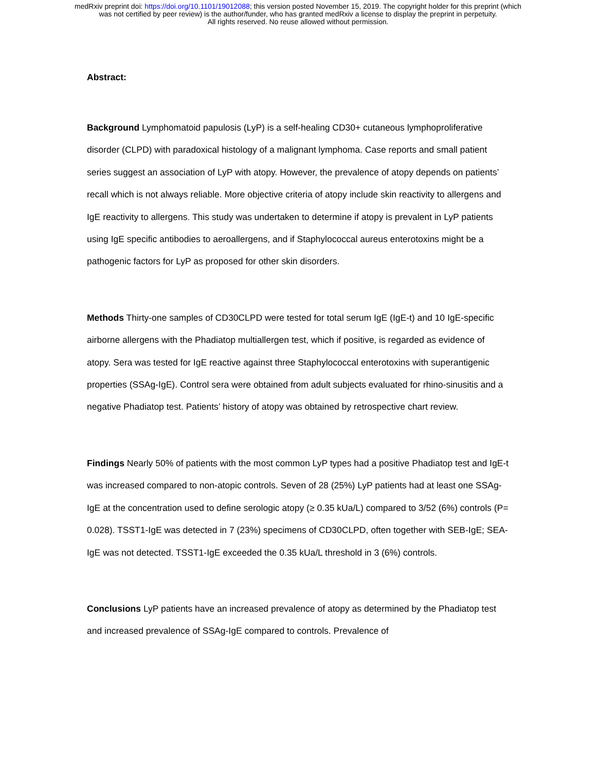medRxiv preprint doi: https://doi.org/10.1101/19012088; this version posted November 15, 2019. The copyright holder for this preprint (which
was not certified by peer review) is the author/funder, who has granted medRxiv a license to display the preprint in perpetuity.
All rights reserved. No reuse allowed without permission.
Abstract:
Background Lymphomatoid papulosis (LyP) is a self-healing CD30+ cutaneous lymphoproliferative disorder (CLPD) with paradoxical histology of a malignant lymphoma. Case reports and small patient series suggest an association of LyP with atopy. However, the prevalence of atopy depends on patients’ recall which is not always reliable. More objective criteria of atopy include skin reactivity to allergens and IgE reactivity to allergens. This study was undertaken to determine if atopy is prevalent in LyP patients using IgE specific antibodies to aeroallergens, and if Staphylococcal aureus enterotoxins might be a pathogenic factors for LyP as proposed for other skin disorders.
Methods Thirty-one samples of CD30CLPD were tested for total serum IgE (IgE-t) and 10 IgE-specific airborne allergens with the Phadiatop multiallergen test, which if positive, is regarded as evidence of atopy. Sera was tested for IgE reactive against three Staphylococcal enterotoxins with superantigenic properties (SSAg-IgE). Control sera were obtained from adult subjects evaluated for rhino-sinusitis and a negative Phadiatop test. Patients’ history of atopy was obtained by retrospective chart review.
Findings Nearly 50% of patients with the most common LyP types had a positive Phadiatop test and IgE-t was increased compared to non-atopic controls. Seven of 28 (25%) LyP patients had at least one SSAg-IgE at the concentration used to define serologic atopy (≥ 0.35 kUa/L) compared to 3/52 (6%) controls (P= 0.028). TSST1-IgE was detected in 7 (23%) specimens of CD30CLPD, often together with SEB-IgE; SEA-IgE was not detected. TSST1-IgE exceeded the 0.35 kUa/L threshold in 3 (6%) controls.
Conclusions LyP patients have an increased prevalence of atopy as determined by the Phadiatop test and increased prevalence of SSAg-IgE compared to controls. Prevalence of